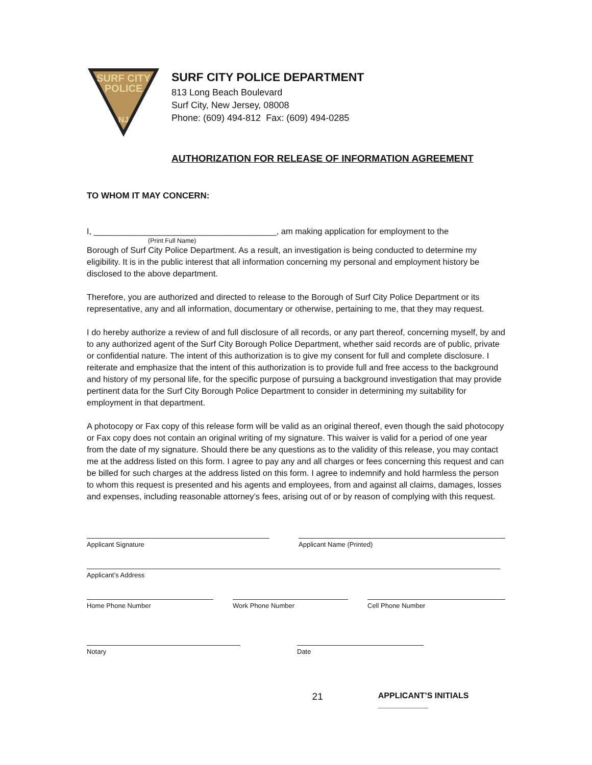SURF CITY
POLICE
NJ
SURF CITY POLICE DEPARTMENT
813 Long Beach Boulevard
Surf City, New Jersey, 08008
Phone: (609) 494-812 Fax: (609) 494-0285
AUTHORIZATION FOR RELEASE OF INFORMATION AGREEMENT
TO WHOM IT MAY CONCERN:
I, _______________________________________, am making application for employment to the
(Print Full Name)
Borough of Surf City Police Department. As a result, an investigation is being conducted to determine my eligibility. It is in the public interest that all information concerning my personal and employment history be disclosed to the above department.
Therefore, you are authorized and directed to release to the Borough of Surf City Police Department or its representative, any and all information, documentary or otherwise, pertaining to me, that they may request.
I do hereby authorize a review of and full disclosure of all records, or any part thereof, concerning myself, by and to any authorized agent of the Surf City Borough Police Department, whether said records are of public, private or confidential nature. The intent of this authorization is to give my consent for full and complete disclosure. I reiterate and emphasize that the intent of this authorization is to provide full and free access to the background and history of my personal life, for the specific purpose of pursuing a background investigation that may provide pertinent data for the Surf City Borough Police Department to consider in determining my suitability for employment in that department.
A photocopy or Fax copy of this release form will be valid as an original thereof, even though the said photocopy or Fax copy does not contain an original writing of my signature. This waiver is valid for a period of one year from the date of my signature. Should there be any questions as to the validity of this release, you may contact me at the address listed on this form. I agree to pay any and all charges or fees concerning this request and can be billed for such charges at the address listed on this form. I agree to indemnify and hold harmless the person to whom this request is presented and his agents and employees, from and against all claims, damages, losses and expenses, including reasonable attorney’s fees, arising out of or by reason of complying with this request.
Applicant Signature Applicant Name (Printed)
Applicant’s Address
Home Phone Number Work Phone Number Cell Phone Number
Notary Date
21
APPLICANT’S INITIALS ___________